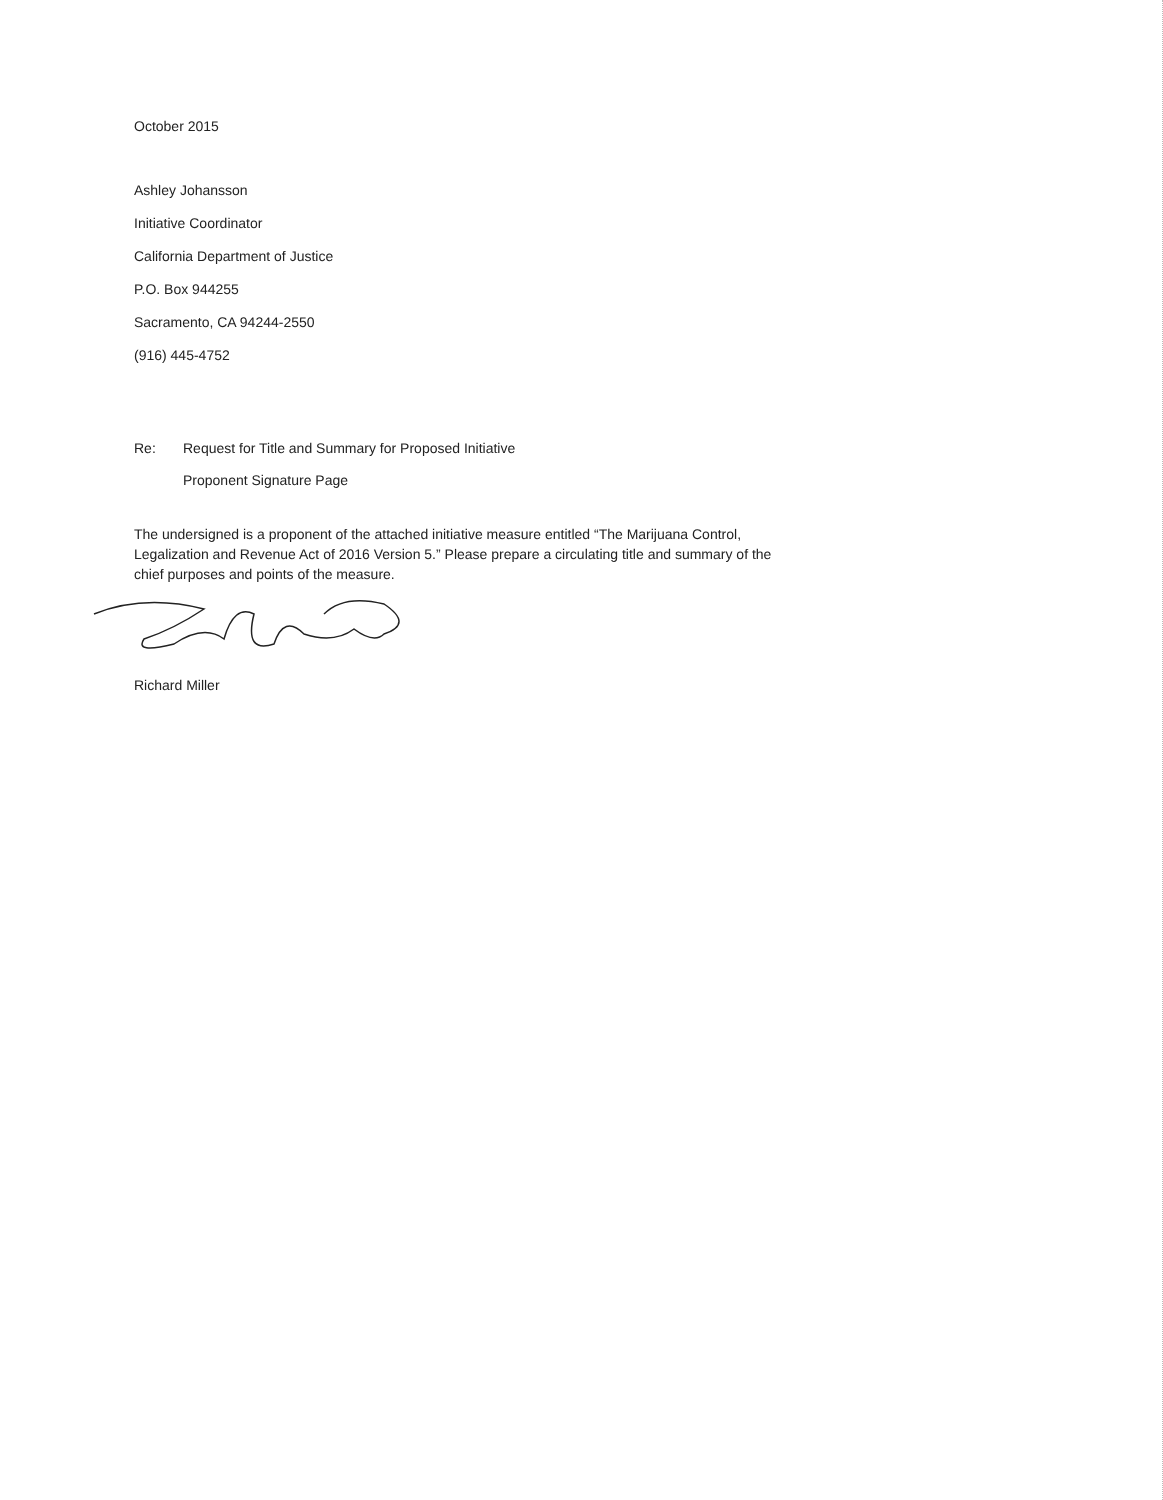October 2015
Ashley Johansson
Initiative Coordinator
California Department of Justice
P.O. Box 944255
Sacramento, CA 94244-2550
(916) 445-4752
Re: Request for Title and Summary for Proposed Initiative
Proponent Signature Page
The undersigned is a proponent of the attached initiative measure entitled “The Marijuana Control, Legalization and Revenue Act of 2016 Version 5.” Please prepare a circulating title and summary of the chief purposes and points of the measure.
Richard Miller